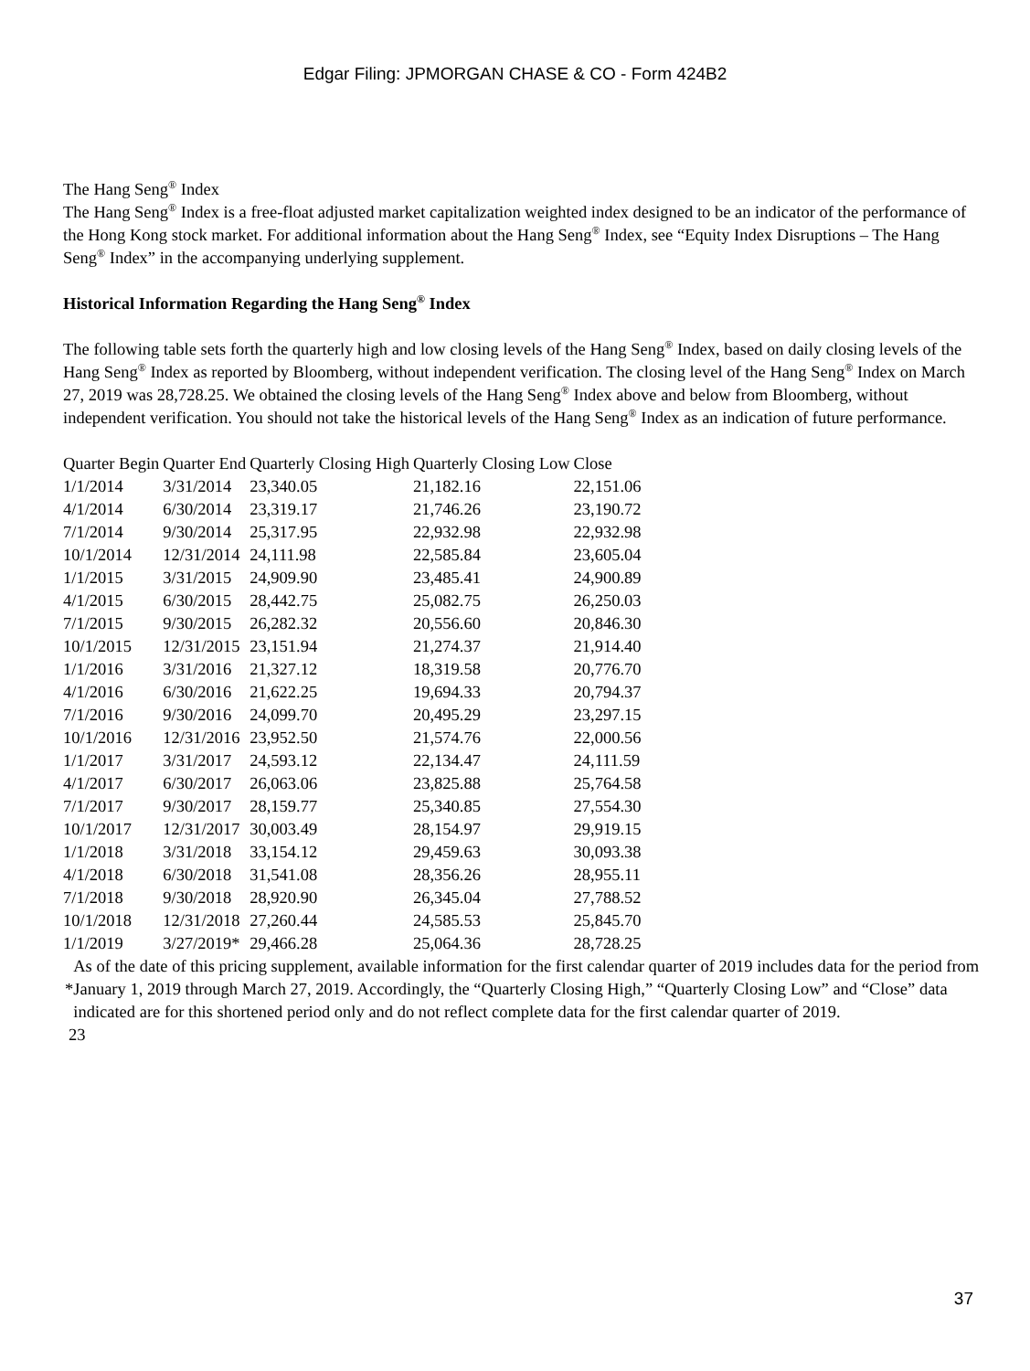Edgar Filing: JPMORGAN CHASE & CO - Form 424B2
The Hang Seng<sup>®</sup> Index
The Hang Seng<sup>®</sup> Index is a free-float adjusted market capitalization weighted index designed to be an indicator of the performance of the Hong Kong stock market. For additional information about the Hang Seng<sup>®</sup> Index, see “Equity Index Disruptions – The Hang Seng<sup>®</sup> Index” in the accompanying underlying supplement.
Historical Information Regarding the Hang Seng<sup>®</sup> Index
The following table sets forth the quarterly high and low closing levels of the Hang Seng<sup>®</sup> Index, based on daily closing levels of the Hang Seng<sup>®</sup> Index as reported by Bloomberg, without independent verification. The closing level of the Hang Seng<sup>®</sup> Index on March 27, 2019 was 28,728.25. We obtained the closing levels of the Hang Seng<sup>®</sup> Index above and below from Bloomberg, without independent verification. You should not take the historical levels of the Hang Seng<sup>®</sup> Index as an indication of future performance.
| Quarter Begin | Quarter End | Quarterly Closing High | Quarterly Closing Low | Close |
| --- | --- | --- | --- | --- |
| 1/1/2014 | 3/31/2014 | 23,340.05 | 21,182.16 | 22,151.06 |
| 4/1/2014 | 6/30/2014 | 23,319.17 | 21,746.26 | 23,190.72 |
| 7/1/2014 | 9/30/2014 | 25,317.95 | 22,932.98 | 22,932.98 |
| 10/1/2014 | 12/31/2014 | 24,111.98 | 22,585.84 | 23,605.04 |
| 1/1/2015 | 3/31/2015 | 24,909.90 | 23,485.41 | 24,900.89 |
| 4/1/2015 | 6/30/2015 | 28,442.75 | 25,082.75 | 26,250.03 |
| 7/1/2015 | 9/30/2015 | 26,282.32 | 20,556.60 | 20,846.30 |
| 10/1/2015 | 12/31/2015 | 23,151.94 | 21,274.37 | 21,914.40 |
| 1/1/2016 | 3/31/2016 | 21,327.12 | 18,319.58 | 20,776.70 |
| 4/1/2016 | 6/30/2016 | 21,622.25 | 19,694.33 | 20,794.37 |
| 7/1/2016 | 9/30/2016 | 24,099.70 | 20,495.29 | 23,297.15 |
| 10/1/2016 | 12/31/2016 | 23,952.50 | 21,574.76 | 22,000.56 |
| 1/1/2017 | 3/31/2017 | 24,593.12 | 22,134.47 | 24,111.59 |
| 4/1/2017 | 6/30/2017 | 26,063.06 | 23,825.88 | 25,764.58 |
| 7/1/2017 | 9/30/2017 | 28,159.77 | 25,340.85 | 27,554.30 |
| 10/1/2017 | 12/31/2017 | 30,003.49 | 28,154.97 | 29,919.15 |
| 1/1/2018 | 3/31/2018 | 33,154.12 | 29,459.63 | 30,093.38 |
| 4/1/2018 | 6/30/2018 | 31,541.08 | 28,356.26 | 28,955.11 |
| 7/1/2018 | 9/30/2018 | 28,920.90 | 26,345.04 | 27,788.52 |
| 10/1/2018 | 12/31/2018 | 27,260.44 | 24,585.53 | 25,845.70 |
| 1/1/2019 | 3/27/2019* | 29,466.28 | 25,064.36 | 28,728.25 |
*
As of the date of this pricing supplement, available information for the first calendar quarter of 2019 includes data for the period from January 1, 2019 through March 27, 2019. Accordingly, the “Quarterly Closing High,” “Quarterly Closing Low” and “Close” data indicated are for this shortened period only and do not reflect complete data for the first calendar quarter of 2019.
23
37